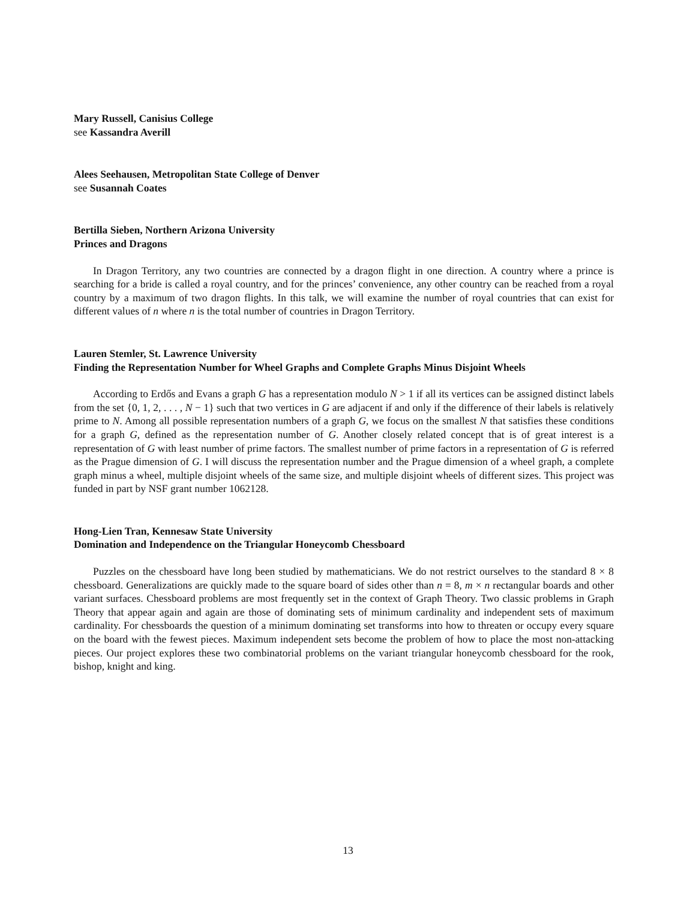Mary Russell, Canisius College
see Kassandra Averill
Alees Seehausen, Metropolitan State College of Denver
see Susannah Coates
Bertilla Sieben, Northern Arizona University
Princes and Dragons
In Dragon Territory, any two countries are connected by a dragon flight in one direction. A country where a prince is searching for a bride is called a royal country, and for the princes’ convenience, any other country can be reached from a royal country by a maximum of two dragon flights. In this talk, we will examine the number of royal countries that can exist for different values of n where n is the total number of countries in Dragon Territory.
Lauren Stemler, St. Lawrence University
Finding the Representation Number for Wheel Graphs and Complete Graphs Minus Disjoint Wheels
According to Erdős and Evans a graph G has a representation modulo N > 1 if all its vertices can be assigned distinct labels from the set {0, 1, 2, . . . , N − 1} such that two vertices in G are adjacent if and only if the difference of their labels is relatively prime to N. Among all possible representation numbers of a graph G, we focus on the smallest N that satisfies these conditions for a graph G, defined as the representation number of G. Another closely related concept that is of great interest is a representation of G with least number of prime factors. The smallest number of prime factors in a representation of G is referred as the Prague dimension of G. I will discuss the representation number and the Prague dimension of a wheel graph, a complete graph minus a wheel, multiple disjoint wheels of the same size, and multiple disjoint wheels of different sizes. This project was funded in part by NSF grant number 1062128.
Hong-Lien Tran, Kennesaw State University
Domination and Independence on the Triangular Honeycomb Chessboard
Puzzles on the chessboard have long been studied by mathematicians. We do not restrict ourselves to the standard 8 × 8 chessboard. Generalizations are quickly made to the square board of sides other than n = 8, m × n rectangular boards and other variant surfaces. Chessboard problems are most frequently set in the context of Graph Theory. Two classic problems in Graph Theory that appear again and again are those of dominating sets of minimum cardinality and independent sets of maximum cardinality. For chessboards the question of a minimum dominating set transforms into how to threaten or occupy every square on the board with the fewest pieces. Maximum independent sets become the problem of how to place the most non-attacking pieces. Our project explores these two combinatorial problems on the variant triangular honeycomb chessboard for the rook, bishop, knight and king.
13